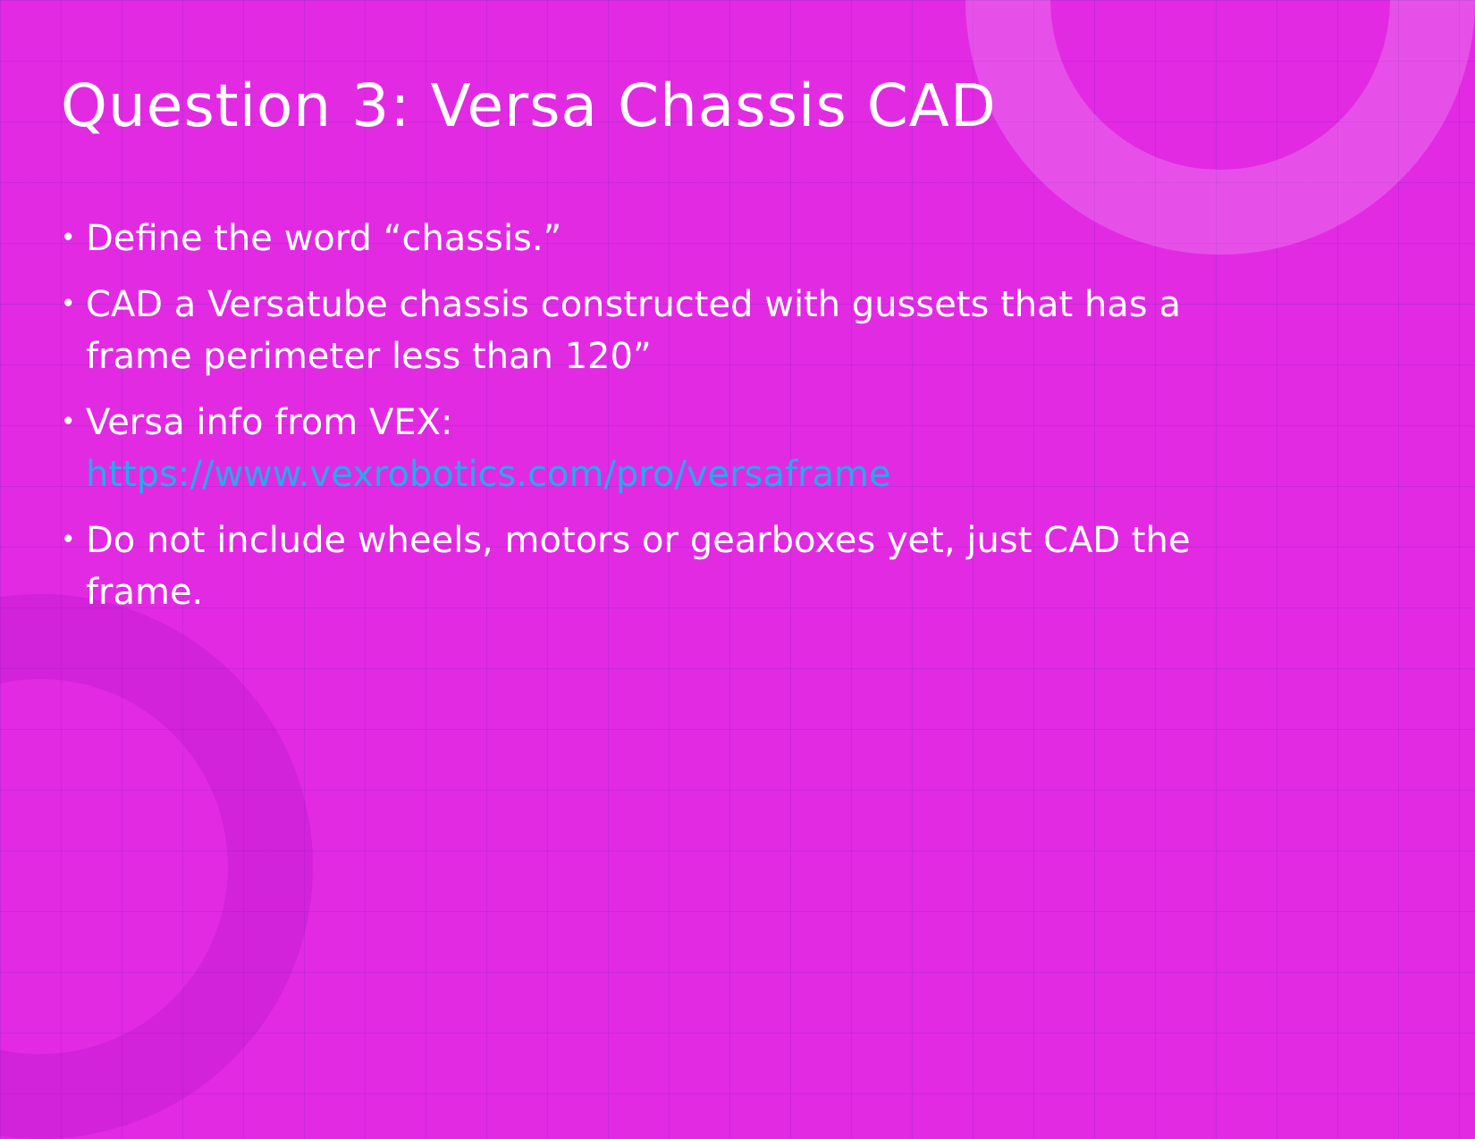Question 3: Versa Chassis CAD
• Define the word “chassis.”
• CAD a Versatube chassis constructed with gussets that has a frame perimeter less than 120”
• Versa info from VEX: https://www.vexrobotics.com/pro/versaframe
• Do not include wheels, motors or gearboxes yet, just CAD the frame.